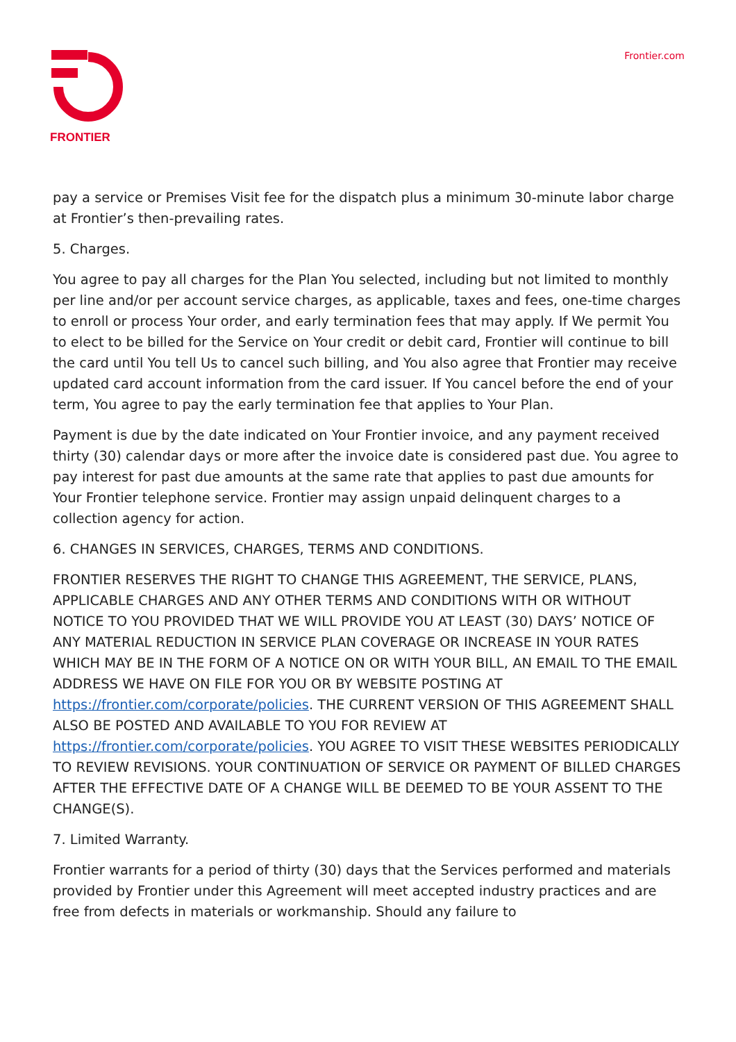FRONTIER Frontier.com
pay a service or Premises Visit fee for the dispatch plus a minimum 30-minute labor charge at Frontier’s then-prevailing rates.
5. Charges.
You agree to pay all charges for the Plan You selected, including but not limited to monthly per line and/or per account service charges, as applicable, taxes and fees, one-time charges to enroll or process Your order, and early termination fees that may apply. If We permit You to elect to be billed for the Service on Your credit or debit card, Frontier will continue to bill the card until You tell Us to cancel such billing, and You also agree that Frontier may receive updated card account information from the card issuer. If You cancel before the end of your term, You agree to pay the early termination fee that applies to Your Plan.
Payment is due by the date indicated on Your Frontier invoice, and any payment received thirty (30) calendar days or more after the invoice date is considered past due. You agree to pay interest for past due amounts at the same rate that applies to past due amounts for Your Frontier telephone service. Frontier may assign unpaid delinquent charges to a collection agency for action.
6. CHANGES IN SERVICES, CHARGES, TERMS AND CONDITIONS.
FRONTIER RESERVES THE RIGHT TO CHANGE THIS AGREEMENT, THE SERVICE, PLANS, APPLICABLE CHARGES AND ANY OTHER TERMS AND CONDITIONS WITH OR WITHOUT NOTICE TO YOU PROVIDED THAT WE WILL PROVIDE YOU AT LEAST (30) DAYS’ NOTICE OF ANY MATERIAL REDUCTION IN SERVICE PLAN COVERAGE OR INCREASE IN YOUR RATES WHICH MAY BE IN THE FORM OF A NOTICE ON OR WITH YOUR BILL, AN EMAIL TO THE EMAIL ADDRESS WE HAVE ON FILE FOR YOU OR BY WEBSITE POSTING AT https://frontier.com/corporate/policies. THE CURRENT VERSION OF THIS AGREEMENT SHALL ALSO BE POSTED AND AVAILABLE TO YOU FOR REVIEW AT https://frontier.com/corporate/policies. YOU AGREE TO VISIT THESE WEBSITES PERIODICALLY TO REVIEW REVISIONS. YOUR CONTINUATION OF SERVICE OR PAYMENT OF BILLED CHARGES AFTER THE EFFECTIVE DATE OF A CHANGE WILL BE DEEMED TO BE YOUR ASSENT TO THE CHANGE(S).
7. Limited Warranty.
Frontier warrants for a period of thirty (30) days that the Services performed and materials provided by Frontier under this Agreement will meet accepted industry practices and are free from defects in materials or workmanship. Should any failure to